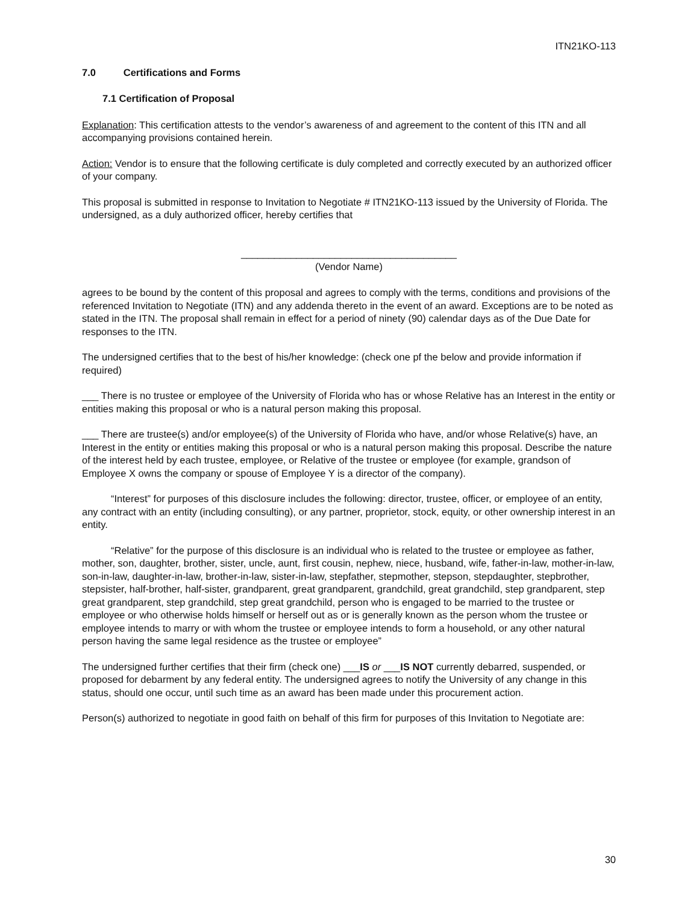ITN21KO-113
7.0 Certifications and Forms
7.1 Certification of Proposal
Explanation: This certification attests to the vendor’s awareness of and agreement to the content of this ITN and all accompanying provisions contained herein.
Action: Vendor is to ensure that the following certificate is duly completed and correctly executed by an authorized officer of your company.
This proposal is submitted in response to Invitation to Negotiate # ITN21KO-113 issued by the University of Florida. The undersigned, as a duly authorized officer, hereby certifies that
_______________________________________
(Vendor Name)
agrees to be bound by the content of this proposal and agrees to comply with the terms, conditions and provisions of the referenced Invitation to Negotiate (ITN) and any addenda thereto in the event of an award. Exceptions are to be noted as stated in the ITN. The proposal shall remain in effect for a period of ninety (90) calendar days as of the Due Date for responses to the ITN.
The undersigned certifies that to the best of his/her knowledge: (check one pf the below and provide information if required)
___ There is no trustee or employee of the University of Florida who has or whose Relative has an Interest in the entity or entities making this proposal or who is a natural person making this proposal.
___ There are trustee(s) and/or employee(s) of the University of Florida who have, and/or whose Relative(s) have, an Interest in the entity or entities making this proposal or who is a natural person making this proposal. Describe the nature of the interest held by each trustee, employee, or Relative of the trustee or employee (for example, grandson of Employee X owns the company or spouse of Employee Y is a director of the company).
“Interest” for purposes of this disclosure includes the following: director, trustee, officer, or employee of an entity, any contract with an entity (including consulting), or any partner, proprietor, stock, equity, or other ownership interest in an entity.
“Relative” for the purpose of this disclosure is an individual who is related to the trustee or employee as father, mother, son, daughter, brother, sister, uncle, aunt, first cousin, nephew, niece, husband, wife, father-in-law, mother-in-law, son-in-law, daughter-in-law, brother-in-law, sister-in-law, stepfather, stepmother, stepson, stepdaughter, stepbrother, stepsister, half-brother, half-sister, grandparent, great grandparent, grandchild, great grandchild, step grandparent, step great grandparent, step grandchild, step great grandchild, person who is engaged to be married to the trustee or employee or who otherwise holds himself or herself out as or is generally known as the person whom the trustee or employee intends to marry or with whom the trustee or employee intends to form a household, or any other natural person having the same legal residence as the trustee or employee”
The undersigned further certifies that their firm (check one) ___IS or ___IS NOT currently debarred, suspended, or proposed for debarment by any federal entity. The undersigned agrees to notify the University of any change in this status, should one occur, until such time as an award has been made under this procurement action.
Person(s) authorized to negotiate in good faith on behalf of this firm for purposes of this Invitation to Negotiate are:
30